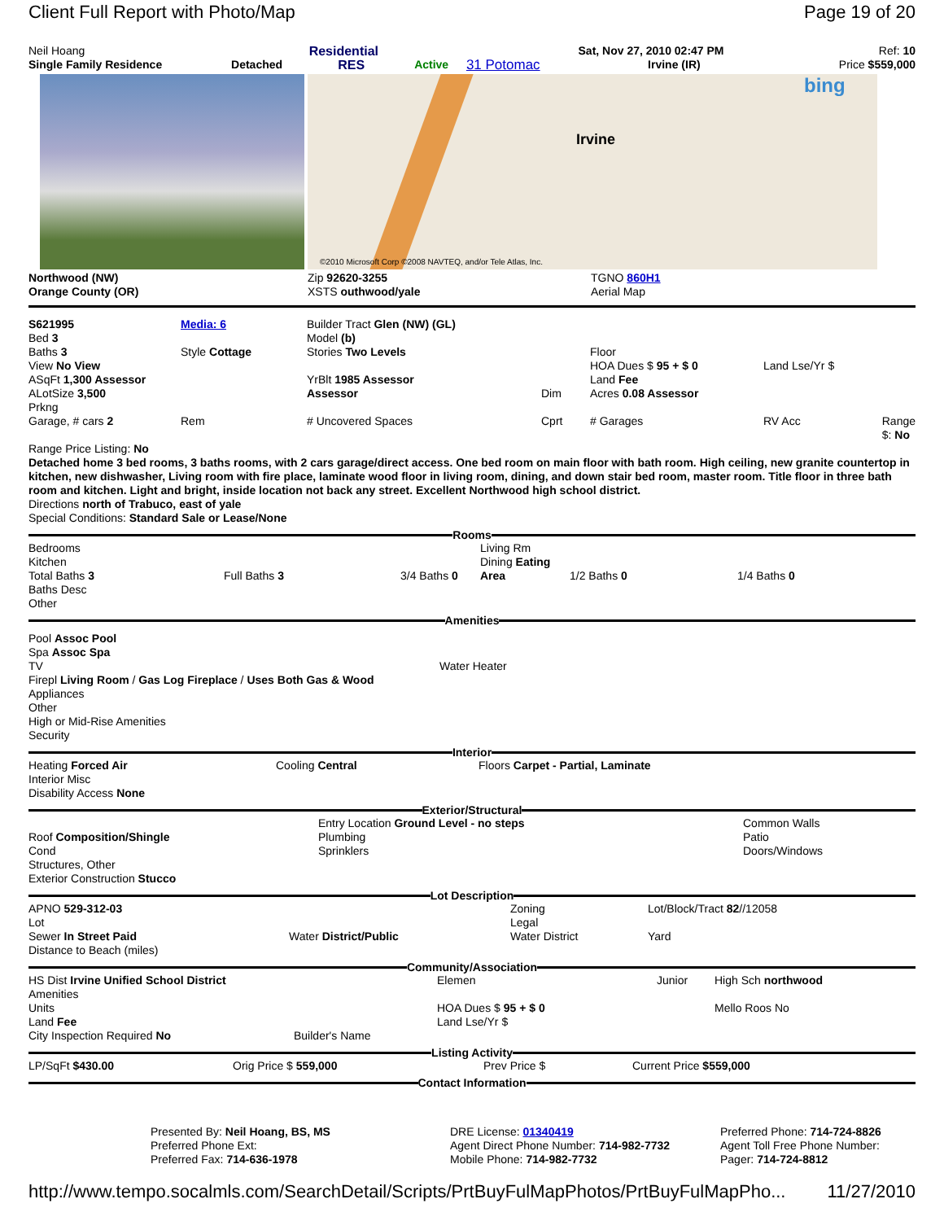Client Full Report with Photo/Map Page 19 of 20
| Neil Hoang | | Residential | | | Sat, Nov 27, 2010 02:47 PM | Ref: 10 |
| Single Family Residence | Detached | RES | Active | 31 Potomac | Irvine (IR) | Price $559,000 |
Irvine
bing
©2010 Microsoft Corp ©2008 NAVTEQ, and/or Tele Atlas, Inc.
| Northwood (NW) | Zip 92620-3255 | TGNO 860H1 |
| Orange County (OR) | XSTS outhwood/yale | Aerial Map |
| S621995 Bed 3 Baths 3 View No View ASqFt 1,300 Assessor ALotSize 3,500 Prkng | Media: 6 Style Cottage | Builder Tract Glen (NW) (GL) Model (b) Stories Two Levels YrBlt 1985 Assessor Assessor | Dim | Floor HOA Dues $ 95 + $ 0 Land Fee Acres 0.08 Assessor | Land Lse/Yr $ |
| Garage, # cars 2 | Rem | # Uncovered Spaces | Cprt | # Garages | RV Acc Range $: No |
Range Price Listing: No
Detached home 3 bed rooms, 3 baths rooms, with 2 cars garage/direct access. One bed room on main floor with bath room. High ceiling, new granite countertop in kitchen, new dishwasher, Living room with fire place, laminate wood floor in living room, dining, and down stair bed room, master room. Title floor in three bath room and kitchen. Light and bright, inside location not back any street. Excellent Northwood high school district.
Directions north of Trabuco, east of yale
Special Conditions: Standard Sale or Lease/None
Rooms
| Bedrooms Kitchen Total Baths 3 Baths Desc Other | Full Baths 3 | 3/4 Baths 0 | Living Rm Dining Eating Area | 1/2 Baths 0 | 1/4 Baths 0 |
Amenities
| Pool Assoc Pool Spa Assoc Spa TV Firepl Living Room / Gas Log Fireplace / Uses Both Gas & Wood Appliances Other High or Mid-Rise Amenities Security | Water Heater |
Interior
| Heating Forced Air Interior Misc Disability Access None | Cooling Central | Floors Carpet - Partial, Laminate |
Exterior/Structural
| Roof Composition/Shingle Cond Structures, Other Exterior Construction Stucco | Entry Location Ground Level - no steps Plumbing Sprinklers | Common Walls Patio Doors/Windows |
Lot Description
| APNO 529-312-03 Lot Sewer In Street Paid Distance to Beach (miles) | Water District/Public | Zoning Legal Water District | Lot/Block/Tract 82 //12058 Yard |
Community/Association
| HS Dist Irvine Unified School District Amenities Units Land Fee City Inspection Required No | Builder's Name | Elemen HOA Dues $ 95 + $ 0 Land Lse/Yr $ | Junior | High Sch northwood Mello Roos No |
Listing Activity
| LP/SqFt $430.00 | Orig Price $ 559,000 | Prev Price $ | Current Price $559,000 |
Contact Information
| | Presented By: Neil Hoang, BS, MS Preferred Phone Ext: Preferred Fax: 714-636-1978 | DRE License: 01340419 Agent Direct Phone Number: 714-982-7732 Mobile Phone: 714-982-7732 | Preferred Phone: 714-724-8826 Agent Toll Free Phone Number: Pager: 714-724-8812 |
http://www.tempo.socalmls.com/SearchDetail/Scripts/PrtBuyFulMapPhotos/PrtBuyFulMapPho... 11/27/2010